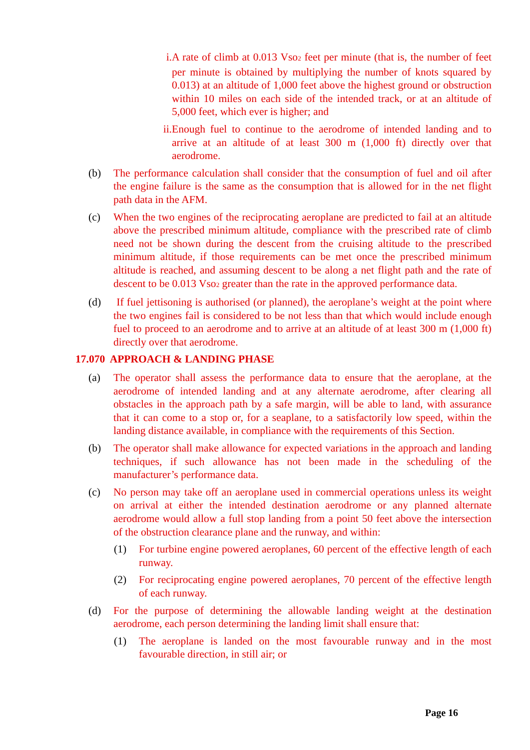i. A rate of climb at 0.013 Vso<sub>2</sub> feet per minute (that is, the number of feet per minute is obtained by multiplying the number of knots squared by 0.013) at an altitude of 1,000 feet above the highest ground or obstruction within 10 miles on each side of the intended track, or at an altitude of 5,000 feet, which ever is higher; and
ii.
Enough fuel to continue to the aerodrome of intended landing and to arrive at an altitude of at least 300 m (1,000 ft) directly over that aerodrome.
(b) The performance calculation shall consider that the consumption of fuel and oil after the engine failure is the same as the consumption that is allowed for in the net flight path data in the AFM.
(c) When the two engines of the reciprocating aeroplane are predicted to fail at an altitude above the prescribed minimum altitude, compliance with the prescribed rate of climb need not be shown during the descent from the cruising altitude to the prescribed minimum altitude, if those requirements can be met once the prescribed minimum altitude is reached, and assuming descent to be along a net flight path and the rate of descent to be 0.013 Vso<sub>2</sub> greater than the rate in the approved performance data.
(d) If fuel jettisoning is authorised (or planned), the aeroplane’s weight at the point where the two engines fail is considered to be not less than that which would include enough fuel to proceed to an aerodrome and to arrive at an altitude of at least 300 m (1,000 ft) directly over that aerodrome.
17.070 APPROACH & LANDING PHASE
(a) The operator shall assess the performance data to ensure that the aeroplane, at the aerodrome of intended landing and at any alternate aerodrome, after clearing all obstacles in the approach path by a safe margin, will be able to land, with assurance that it can come to a stop or, for a seaplane, to a satisfactorily low speed, within the landing distance available, in compliance with the requirements of this Section.
(b) The operator shall make allowance for expected variations in the approach and landing techniques, if such allowance has not been made in the scheduling of the manufacturer’s performance data.
(c) No person may take off an aeroplane used in commercial operations unless its weight on arrival at either the intended destination aerodrome or any planned alternate aerodrome would allow a full stop landing from a point 50 feet above the intersection of the obstruction clearance plane and the runway, and within:
(1) For turbine engine powered aeroplanes, 60 percent of the effective length of each runway.
(2) For reciprocating engine powered aeroplanes, 70 percent of the effective length of each runway.
(d) For the purpose of determining the allowable landing weight at the destination aerodrome, each person determining the landing limit shall ensure that:
(1) The aeroplane is landed on the most favourable runway and in the most favourable direction, in still air; or
Page 16